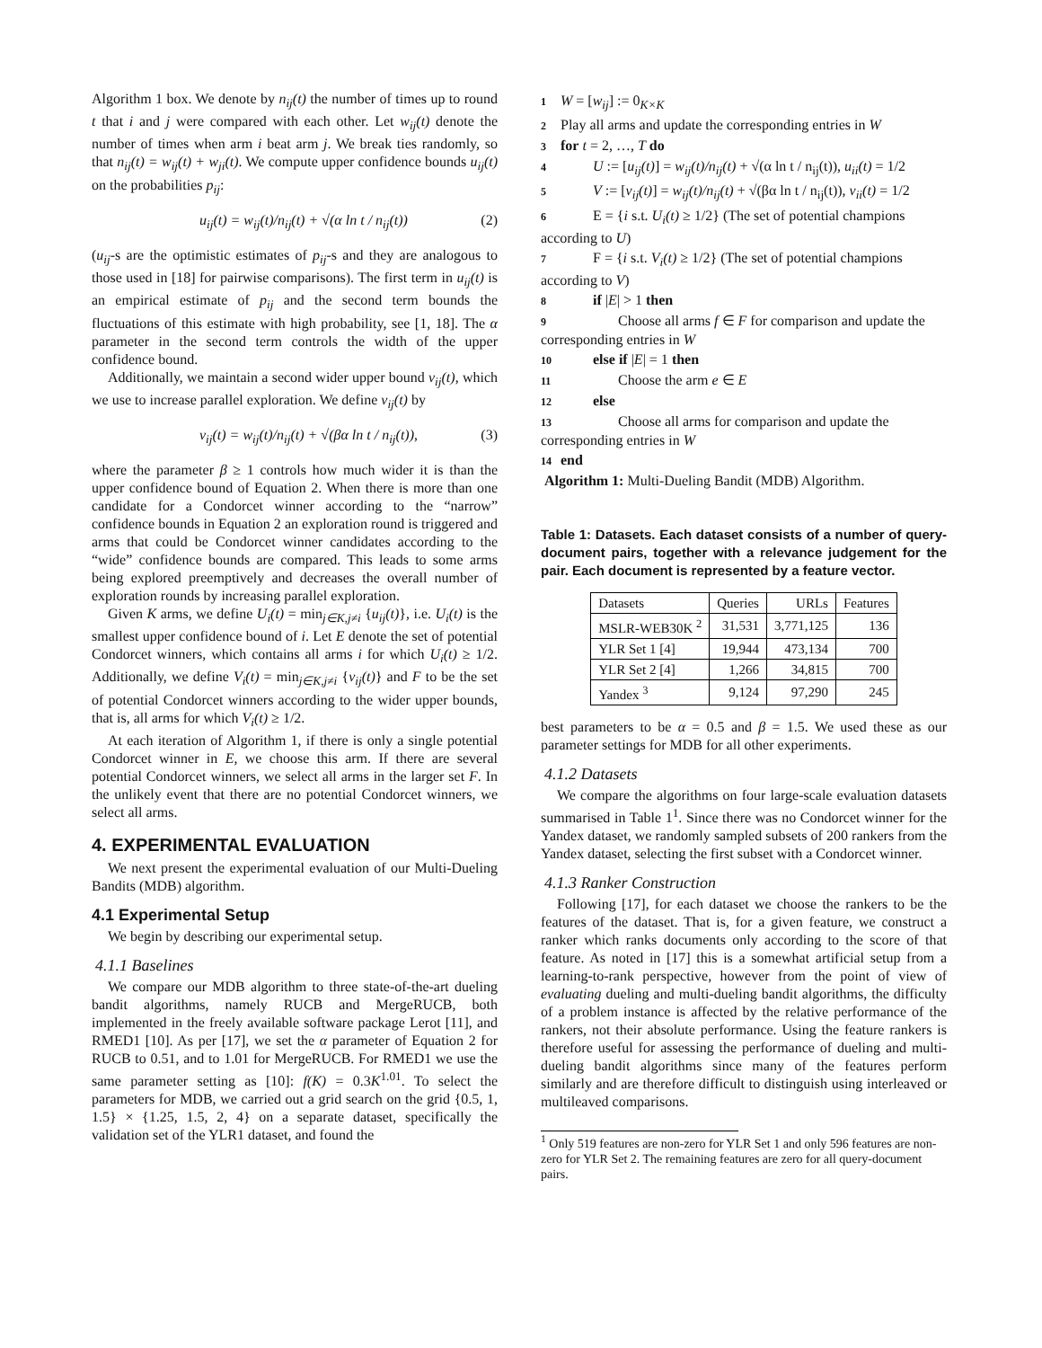Algorithm 1 box. We denote by n<sub>ij</sub>(t) the number of times up to round t that i and j were compared with each other. Let w<sub>ij</sub>(t) denote the number of times when arm i beat arm j. We break ties randomly, so that n<sub>ij</sub>(t) = w<sub>ij</sub>(t) + w<sub>ji</sub>(t). We compute upper confidence bounds u<sub>ij</sub>(t) on the probabilities p<sub>ij</sub>:
u<sub>ij</sub>(t) = w<sub>ij</sub>(t)/n<sub>ij</sub>(t) + √(α ln t / n<sub>ij</sub>(t)) (2)
(u<sub>ij</sub>-s are the optimistic estimates of p<sub>ij</sub>-s and they are analogous to those used in [18] for pairwise comparisons). The first term in u<sub>ij</sub>(t) is an empirical estimate of p<sub>ij</sub> and the second term bounds the fluctuations of this estimate with high probability, see [1, 18]. The α parameter in the second term controls the width of the upper confidence bound.
Additionally, we maintain a second wider upper bound v<sub>ij</sub>(t), which we use to increase parallel exploration. We define v<sub>ij</sub>(t) by
v<sub>ij</sub>(t) = w<sub>ij</sub>(t)/n<sub>ij</sub>(t) + √(βα ln t / n<sub>ij</sub>(t)), (3)
where the parameter β ≥ 1 controls how much wider it is than the upper confidence bound of Equation 2. When there is more than one candidate for a Condorcet winner according to the “narrow” confidence bounds in Equation 2 an exploration round is triggered and arms that could be Condorcet winner candidates according to the “wide” confidence bounds are compared. This leads to some arms being explored preemptively and decreases the overall number of exploration rounds by increasing parallel exploration.
Given K arms, we define U<sub>i</sub>(t) = min<sub>j∈K,j≠i</sub> {u<sub>ij</sub>(t)}, i.e. U<sub>i</sub>(t) is the smallest upper confidence bound of i. Let E denote the set of potential Condorcet winners, which contains all arms i for which U<sub>i</sub>(t) ≥ 1/2. Additionally, we define V<sub>i</sub>(t) = min<sub>j∈K,j≠i</sub> {v<sub>ij</sub>(t)} and F to be the set of potential Condorcet winners according to the wider upper bounds, that is, all arms for which V<sub>i</sub>(t) ≥ 1/2.
At each iteration of Algorithm 1, if there is only a single potential Condorcet winner in E, we choose this arm. If there are several potential Condorcet winners, we select all arms in the larger set F. In the unlikely event that there are no potential Condorcet winners, we select all arms.
4. EXPERIMENTAL EVALUATION
We next present the experimental evaluation of our Multi-Dueling Bandits (MDB) algorithm.
4.1 Experimental Setup
We begin by describing our experimental setup.
4.1.1 Baselines
We compare our MDB algorithm to three state-of-the-art dueling bandit algorithms, namely RUCB and MergeRUCB, both implemented in the freely available software package Lerot [11], and RMED1 [10]. As per [17], we set the α parameter of Equation 2 for RUCB to 0.51, and to 1.01 for MergeRUCB. For RMED1 we use the same parameter setting as [10]: f(K) = 0.3K<sup>1.01</sup>. To select the parameters for MDB, we carried out a grid search on the grid {0.5, 1, 1.5} × {1.25, 1.5, 2, 4} on a separate dataset, specifically the validation set of the YLR1 dataset, and found the
1 W = [w<sub>ij</sub>] := 0<sub>K×K</sub>
2 Play all arms and update the corresponding entries in W
3 for t = 2, …, T do
4 U := [u<sub>ij</sub>(t)] = w<sub>ij</sub>(t)/n<sub>ij</sub>(t) + √(α ln t / n<sub>ij</sub>(t)), u<sub>ii</sub>(t) = 1/2
5 V := [v<sub>ij</sub>(t)] = w<sub>ij</sub>(t)/n<sub>ij</sub>(t) + √(βα ln t / n<sub>ij</sub>(t)), v<sub>ii</sub>(t) = 1/2
6 E = {i s.t. U<sub>i</sub>(t) ≥ 1/2} (The set of potential champions according to U)
7 F = {i s.t. V<sub>i</sub>(t) ≥ 1/2} (The set of potential champions according to V)
8 if |E| > 1 then
9 Choose all arms f ∈ F for comparison and update the corresponding entries in W
10 else if |E| = 1 then
11 Choose the arm e ∈ E
12 else
13 Choose all arms for comparison and update the corresponding entries in W
14 end
Algorithm 1: Multi-Dueling Bandit (MDB) Algorithm.
Table 1: Datasets. Each dataset consists of a number of query-document pairs, together with a relevance judgement for the pair. Each document is represented by a feature vector.
| Datasets | Queries | URLs | Features |
| --- | --- | --- | --- |
| MSLR-WEB30K <sup>2</sup> | 31,531 | 3,771,125 | 136 |
| YLR Set 1 [4] | 19,944 | 473,134 | 700 |
| YLR Set 2 [4] | 1,266 | 34,815 | 700 |
| Yandex <sup>3</sup> | 9,124 | 97,290 | 245 |
best parameters to be α = 0.5 and β = 1.5. We used these as our parameter settings for MDB for all other experiments.
4.1.2 Datasets
We compare the algorithms on four large-scale evaluation datasets summarised in Table 1<sup>1</sup>. Since there was no Condorcet winner for the Yandex dataset, we randomly sampled subsets of 200 rankers from the Yandex dataset, selecting the first subset with a Condorcet winner.
4.1.3 Ranker Construction
Following [17], for each dataset we choose the rankers to be the features of the dataset. That is, for a given feature, we construct a ranker which ranks documents only according to the score of that feature. As noted in [17] this is a somewhat artificial setup from a learning-to-rank perspective, however from the point of view of evaluating dueling and multi-dueling bandit algorithms, the difficulty of a problem instance is affected by the relative performance of the rankers, not their absolute performance. Using the feature rankers is therefore useful for assessing the performance of dueling and multi-dueling bandit algorithms since many of the features perform similarly and are therefore difficult to distinguish using interleaved or multileaved comparisons.
<sup>1</sup> Only 519 features are non-zero for YLR Set 1 and only 596 features are non-zero for YLR Set 2. The remaining features are zero for all query-document pairs.